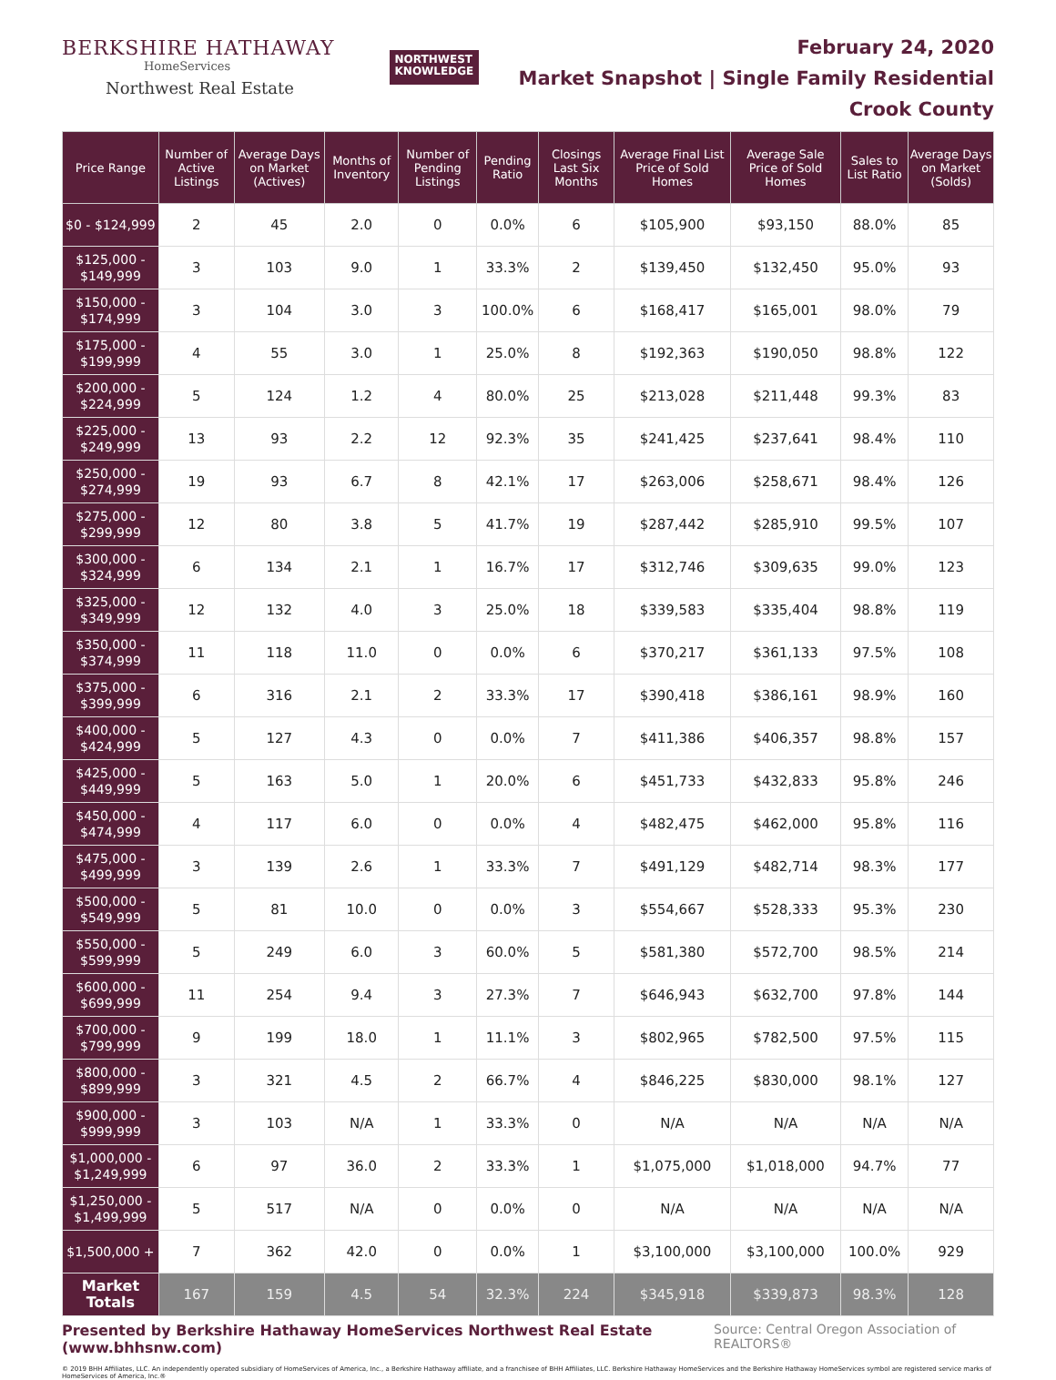BERKSHIRE HATHAWAY
HomeServices
Northwest Real Estate
NORTHWEST
KNOWLEDGE
February 24, 2020
Market Snapshot | Single Family Residential
Crook County
| Price Range | Number of Active Listings | Average Days on Market (Actives) | Months of Inventory | Number of Pending Listings | Pending Ratio | Closings Last Six Months | Average Final List Price of Sold Homes | Average Sale Price of Sold Homes | Sales to List Ratio | Average Days on Market (Solds) |
| --- | --- | --- | --- | --- | --- | --- | --- | --- | --- | --- |
| $0 - $124,999 | 2 | 45 | 2.0 | 0 | 0.0% | 6 | $105,900 | $93,150 | 88.0% | 85 |
| $125,000 - $149,999 | 3 | 103 | 9.0 | 1 | 33.3% | 2 | $139,450 | $132,450 | 95.0% | 93 |
| $150,000 - $174,999 | 3 | 104 | 3.0 | 3 | 100.0% | 6 | $168,417 | $165,001 | 98.0% | 79 |
| $175,000 - $199,999 | 4 | 55 | 3.0 | 1 | 25.0% | 8 | $192,363 | $190,050 | 98.8% | 122 |
| $200,000 - $224,999 | 5 | 124 | 1.2 | 4 | 80.0% | 25 | $213,028 | $211,448 | 99.3% | 83 |
| $225,000 - $249,999 | 13 | 93 | 2.2 | 12 | 92.3% | 35 | $241,425 | $237,641 | 98.4% | 110 |
| $250,000 - $274,999 | 19 | 93 | 6.7 | 8 | 42.1% | 17 | $263,006 | $258,671 | 98.4% | 126 |
| $275,000 - $299,999 | 12 | 80 | 3.8 | 5 | 41.7% | 19 | $287,442 | $285,910 | 99.5% | 107 |
| $300,000 - $324,999 | 6 | 134 | 2.1 | 1 | 16.7% | 17 | $312,746 | $309,635 | 99.0% | 123 |
| $325,000 - $349,999 | 12 | 132 | 4.0 | 3 | 25.0% | 18 | $339,583 | $335,404 | 98.8% | 119 |
| $350,000 - $374,999 | 11 | 118 | 11.0 | 0 | 0.0% | 6 | $370,217 | $361,133 | 97.5% | 108 |
| $375,000 - $399,999 | 6 | 316 | 2.1 | 2 | 33.3% | 17 | $390,418 | $386,161 | 98.9% | 160 |
| $400,000 - $424,999 | 5 | 127 | 4.3 | 0 | 0.0% | 7 | $411,386 | $406,357 | 98.8% | 157 |
| $425,000 - $449,999 | 5 | 163 | 5.0 | 1 | 20.0% | 6 | $451,733 | $432,833 | 95.8% | 246 |
| $450,000 - $474,999 | 4 | 117 | 6.0 | 0 | 0.0% | 4 | $482,475 | $462,000 | 95.8% | 116 |
| $475,000 - $499,999 | 3 | 139 | 2.6 | 1 | 33.3% | 7 | $491,129 | $482,714 | 98.3% | 177 |
| $500,000 - $549,999 | 5 | 81 | 10.0 | 0 | 0.0% | 3 | $554,667 | $528,333 | 95.3% | 230 |
| $550,000 - $599,999 | 5 | 249 | 6.0 | 3 | 60.0% | 5 | $581,380 | $572,700 | 98.5% | 214 |
| $600,000 - $699,999 | 11 | 254 | 9.4 | 3 | 27.3% | 7 | $646,943 | $632,700 | 97.8% | 144 |
| $700,000 - $799,999 | 9 | 199 | 18.0 | 1 | 11.1% | 3 | $802,965 | $782,500 | 97.5% | 115 |
| $800,000 - $899,999 | 3 | 321 | 4.5 | 2 | 66.7% | 4 | $846,225 | $830,000 | 98.1% | 127 |
| $900,000 - $999,999 | 3 | 103 | N/A | 1 | 33.3% | 0 | N/A | N/A | N/A | N/A |
| $1,000,000 - $1,249,999 | 6 | 97 | 36.0 | 2 | 33.3% | 1 | $1,075,000 | $1,018,000 | 94.7% | 77 |
| $1,250,000 - $1,499,999 | 5 | 517 | N/A | 0 | 0.0% | 0 | N/A | N/A | N/A | N/A |
| $1,500,000 + | 7 | 362 | 42.0 | 0 | 0.0% | 1 | $3,100,000 | $3,100,000 | 100.0% | 929 |
| Market Totals | 167 | 159 | 4.5 | 54 | 32.3% | 224 | $345,918 | $339,873 | 98.3% | 128 |
Presented by Berkshire Hathaway HomeServices Northwest Real Estate (www.bhhsnw.com) Source: Central Oregon Association of REALTORS®
© 2019 BHH Affiliates, LLC. An independently operated subsidiary of HomeServices of America, Inc., a Berkshire Hathaway affiliate, and a franchisee of BHH Affiliates, LLC. Berkshire Hathaway HomeServices and the Berkshire Hathaway HomeServices symbol are registered service marks of HomeServices of America, Inc.®